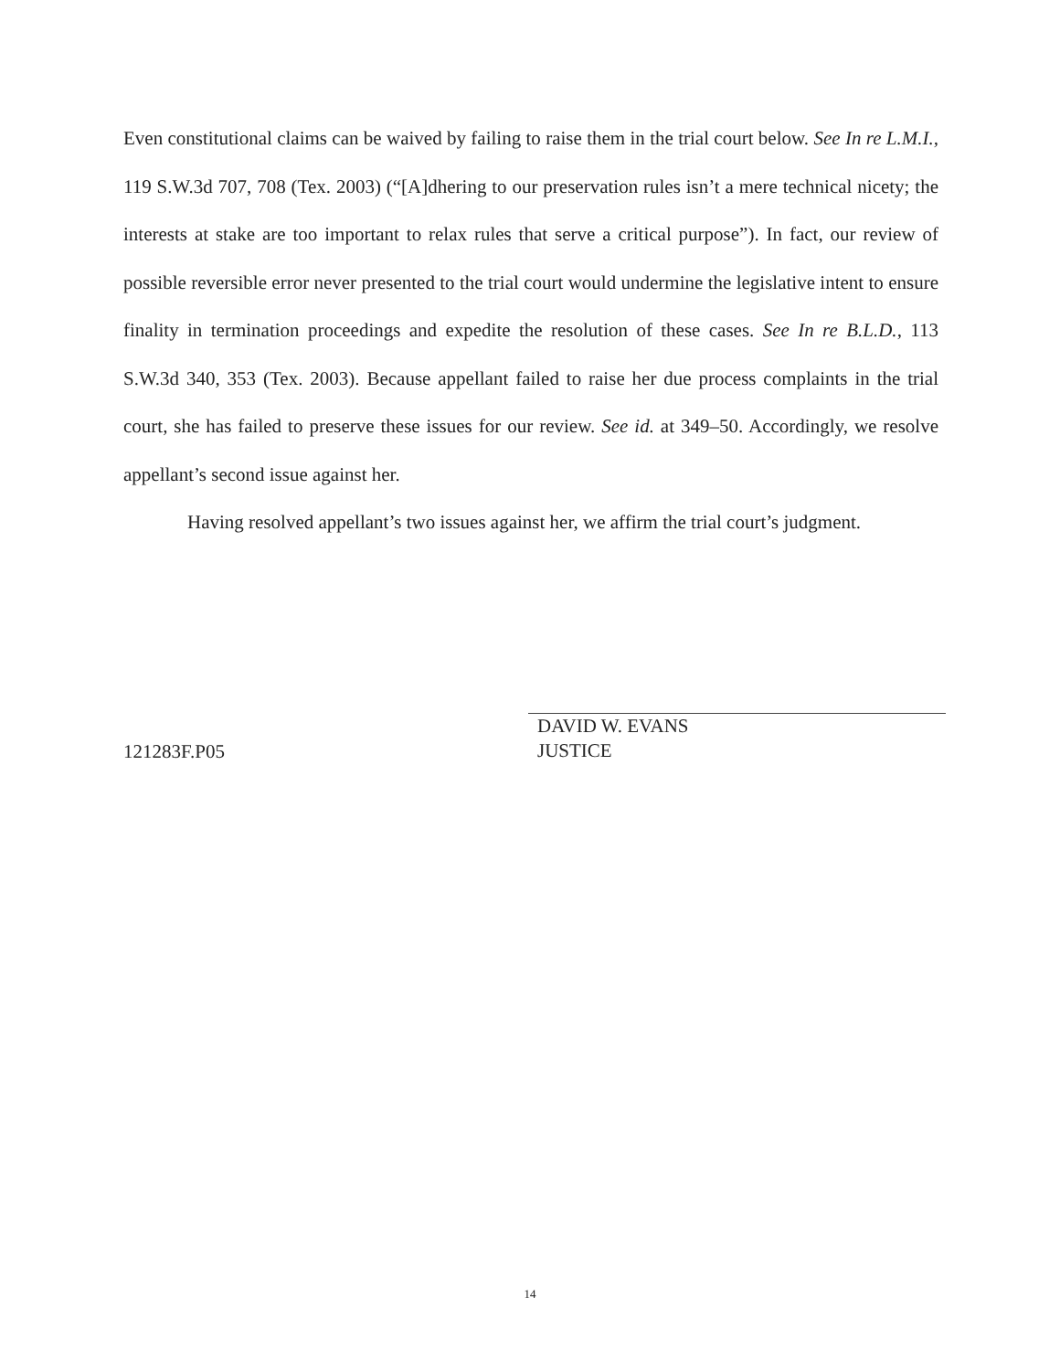Even constitutional claims can be waived by failing to raise them in the trial court below. See In re L.M.I., 119 S.W.3d 707, 708 (Tex. 2003) (“[A]dhering to our preservation rules isn’t a mere technical nicety; the interests at stake are too important to relax rules that serve a critical purpose”). In fact, our review of possible reversible error never presented to the trial court would undermine the legislative intent to ensure finality in termination proceedings and expedite the resolution of these cases. See In re B.L.D., 113 S.W.3d 340, 353 (Tex. 2003). Because appellant failed to raise her due process complaints in the trial court, she has failed to preserve these issues for our review. See id. at 349–50. Accordingly, we resolve appellant’s second issue against her.
Having resolved appellant’s two issues against her, we affirm the trial court’s judgment.
121283F.P05
DAVID W. EVANS
JUSTICE
14